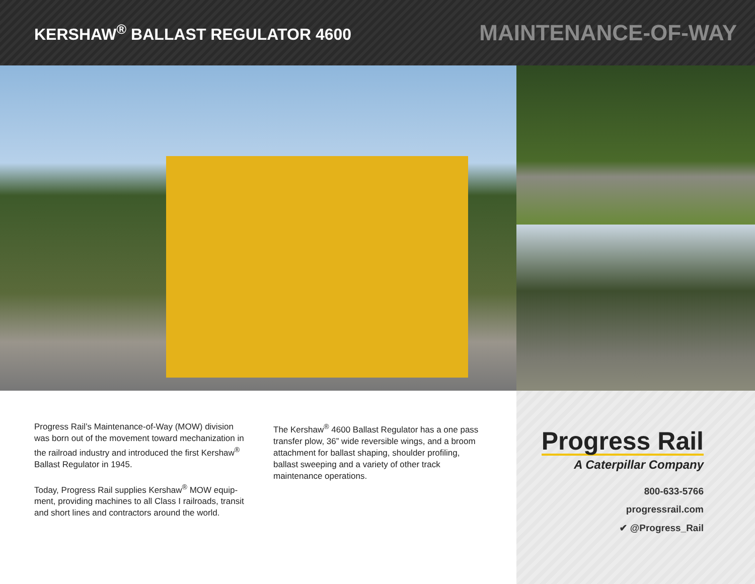KERSHAW<sup>®</sup> BALLAST REGULATOR 4600
MAINTENANCE-OF-WAY
Progress Rail’s Maintenance-of-Way (MOW) division was born out of the movement toward mechanization in the railroad industry and introduced the first Kershaw<sup>®</sup> Ballast Regulator in 1945.
Today, Progress Rail supplies Kershaw<sup>®</sup> MOW equip-ment, providing machines to all Class I railroads, transit and short lines and contractors around the world.
The Kershaw<sup>®</sup> 4600 Ballast Regulator has a one pass transfer plow, 36” wide reversible wings, and a broom attachment for ballast shaping, shoulder profiling, ballast sweeping and a variety of other track maintenance operations.
Progress Rail
A Caterpillar Company
800-633-5766
progressrail.com
✔ @Progress_Rail